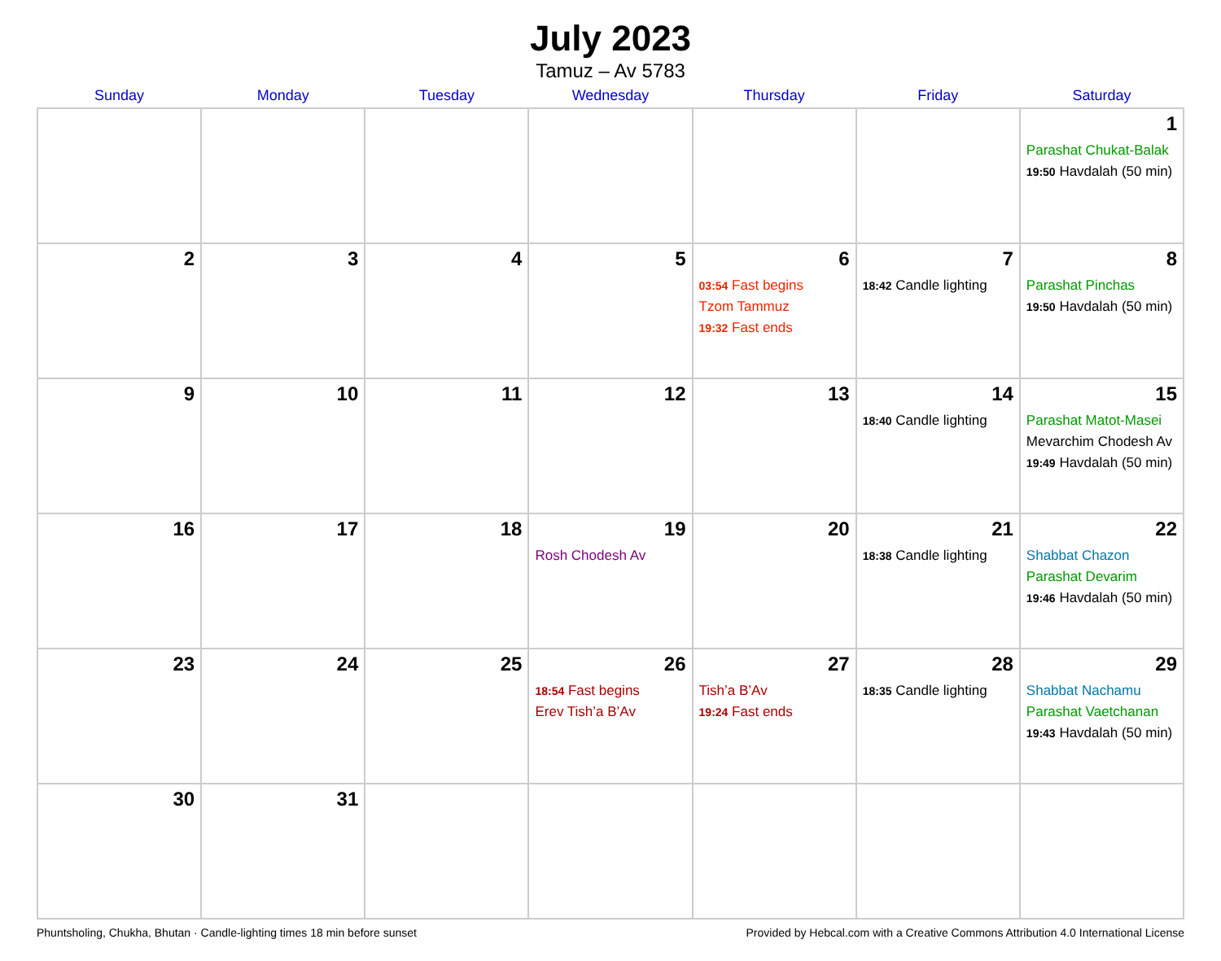July 2023
Tamuz – Av 5783
| Sunday | Monday | Tuesday | Wednesday | Thursday | Friday | Saturday |
| --- | --- | --- | --- | --- | --- | --- |
| | | | | | | 1 Parashat Chukat-Balak 19:50 Havdalah (50 min) |
| 2 | 3 | 4 | 5 | 6 03:54 Fast begins Tzom Tammuz 19:32 Fast ends | 7 18:42 Candle lighting | 8 Parashat Pinchas 19:50 Havdalah (50 min) |
| 9 | 10 | 11 | 12 | 13 | 14 18:40 Candle lighting | 15 Parashat Matot-Masei Mevarchim Chodesh Av 19:49 Havdalah (50 min) |
| 16 | 17 | 18 | 19 Rosh Chodesh Av | 20 | 21 18:38 Candle lighting | 22 Shabbat Chazon Parashat Devarim 19:46 Havdalah (50 min) |
| 23 | 24 | 25 | 26 18:54 Fast begins Erev Tish’a B’Av | 27 Tish’a B’Av 19:24 Fast ends | 28 18:35 Candle lighting | 29 Shabbat Nachamu Parashat Vaetchanan 19:43 Havdalah (50 min) |
| 30 | 31 | | | | | |
Phuntsholing, Chukha, Bhutan · Candle-lighting times 18 min before sunset Provided by Hebcal.com with a Creative Commons Attribution 4.0 International License